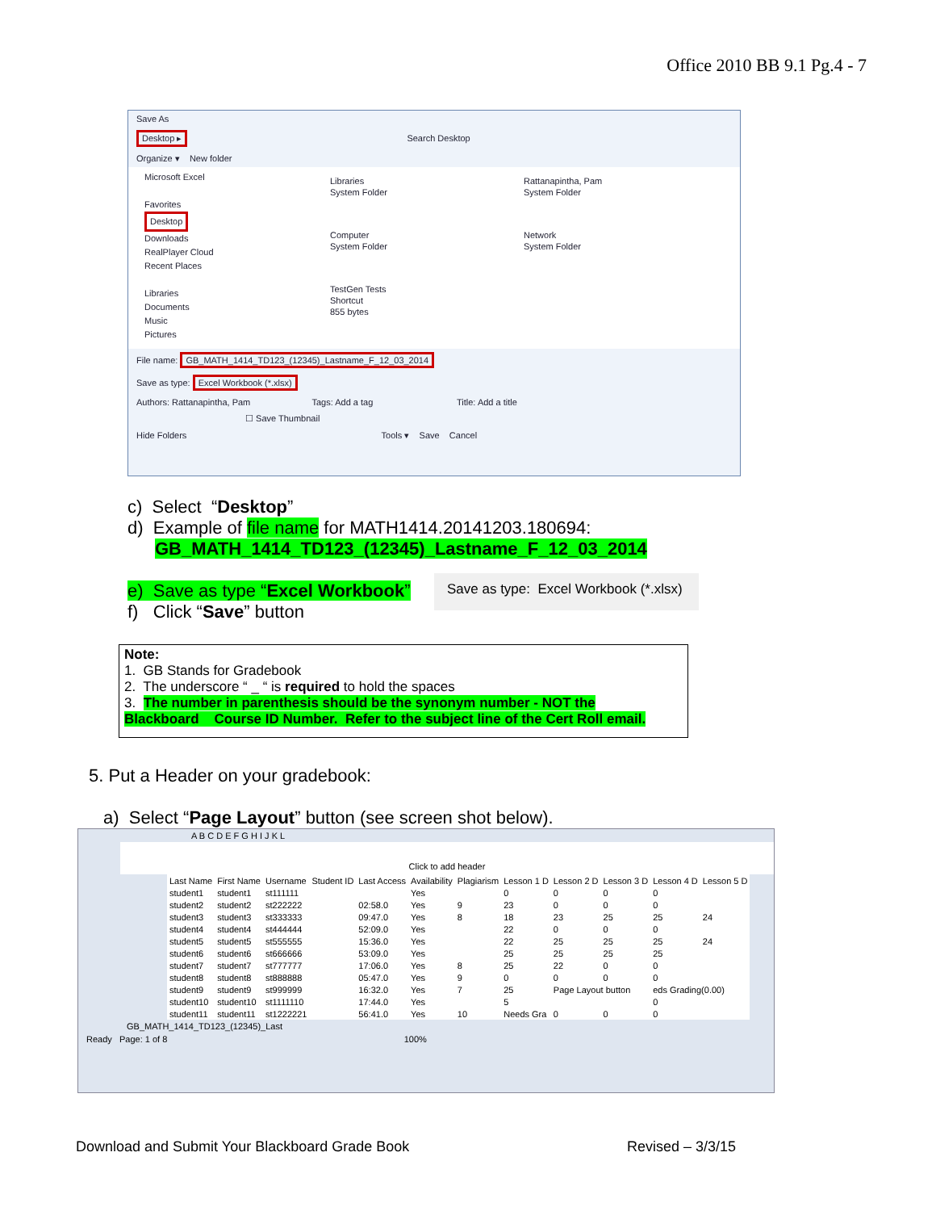Office 2010 BB 9.1 Pg.4 - 7
Save As
Desktop ▸ Search Desktop
Organize ▾ New folder
Microsoft Excel
Favorites
Desktop
Downloads
RealPlayer Cloud
Recent Places
Libraries
Documents
Music
Pictures
Libraries
System Folder
Rattanapintha, Pam
System Folder
Computer
System Folder
Network
System Folder
TestGen Tests
Shortcut
855 bytes
File name: GB_MATH_1414_TD123_(12345)_Lastname_F_12_03_2014
Save as type: Excel Workbook (*.xlsx)
Authors: Rattanapintha, Pam Tags: Add a tag Title: Add a title
☐ Save Thumbnail
Hide Folders Tools ▾ Save Cancel
c) Select “Desktop”
d) Example of file name for MATH1414.20141203.180694:
GB_MATH_1414_TD123_(12345)_Lastname_F_12_03_2014
e) Save as type “Excel Workbook”
f) Click “Save” button
Save as type: Excel Workbook (*.xlsx)
Note:
1. GB Stands for Gradebook
2. The underscore “ _ “ is required to hold the spaces
3. The number in parenthesis should be the synonym number - NOT the
Blackboard Course ID Number. Refer to the subject line of the Cert Roll email.
5. Put a Header on your gradebook:
a) Select “Page Layout” button (see screen shot below).
A B C D E F G H I J K L
Click to add header
| Last Name | First Name | Username | Student ID | Last Access | Availability | Plagiarism | Lesson 1 D | Lesson 2 D | Lesson 3 D | Lesson 4 D | Lesson 5 D |
| student1 | student1 | st111111 | | | Yes | | 0 | 0 | 0 | 0 | |
| student2 | student2 | st222222 | | 02:58.0 | Yes | 9 | 23 | 0 | 0 | 0 | |
| student3 | student3 | st333333 | | 09:47.0 | Yes | 8 | 18 | 23 | 25 | 25 | 24 |
| student4 | student4 | st444444 | | 52:09.0 | Yes | | 22 | 0 | 0 | 0 | |
| student5 | student5 | st555555 | | 15:36.0 | Yes | | 22 | 25 | 25 | 25 | 24 |
| student6 | student6 | st666666 | | 53:09.0 | Yes | | 25 | 25 | 25 | 25 | |
| student7 | student7 | st777777 | | 17:06.0 | Yes | 8 | 25 | 22 | 0 | 0 | |
| student8 | student8 | st888888 | | 05:47.0 | Yes | 9 | 0 | 0 | 0 | 0 | |
| student9 | student9 | st999999 | | 16:32.0 | Yes | 7 | 25 | Page Layout button | | eds Grading(0.00) | |
| student10 | student10 | st1111110 | | 17:44.0 | Yes | | 5 | | | 0 | |
| student11 | student11 | st1222221 | | 56:41.0 | Yes | 10 | Needs Gra | 0 | 0 | 0 | |
GB_MATH_1414_TD123_(12345)_Last
Ready Page: 1 of 8 100%
Download and Submit Your Blackboard Grade Book Revised – 3/3/15